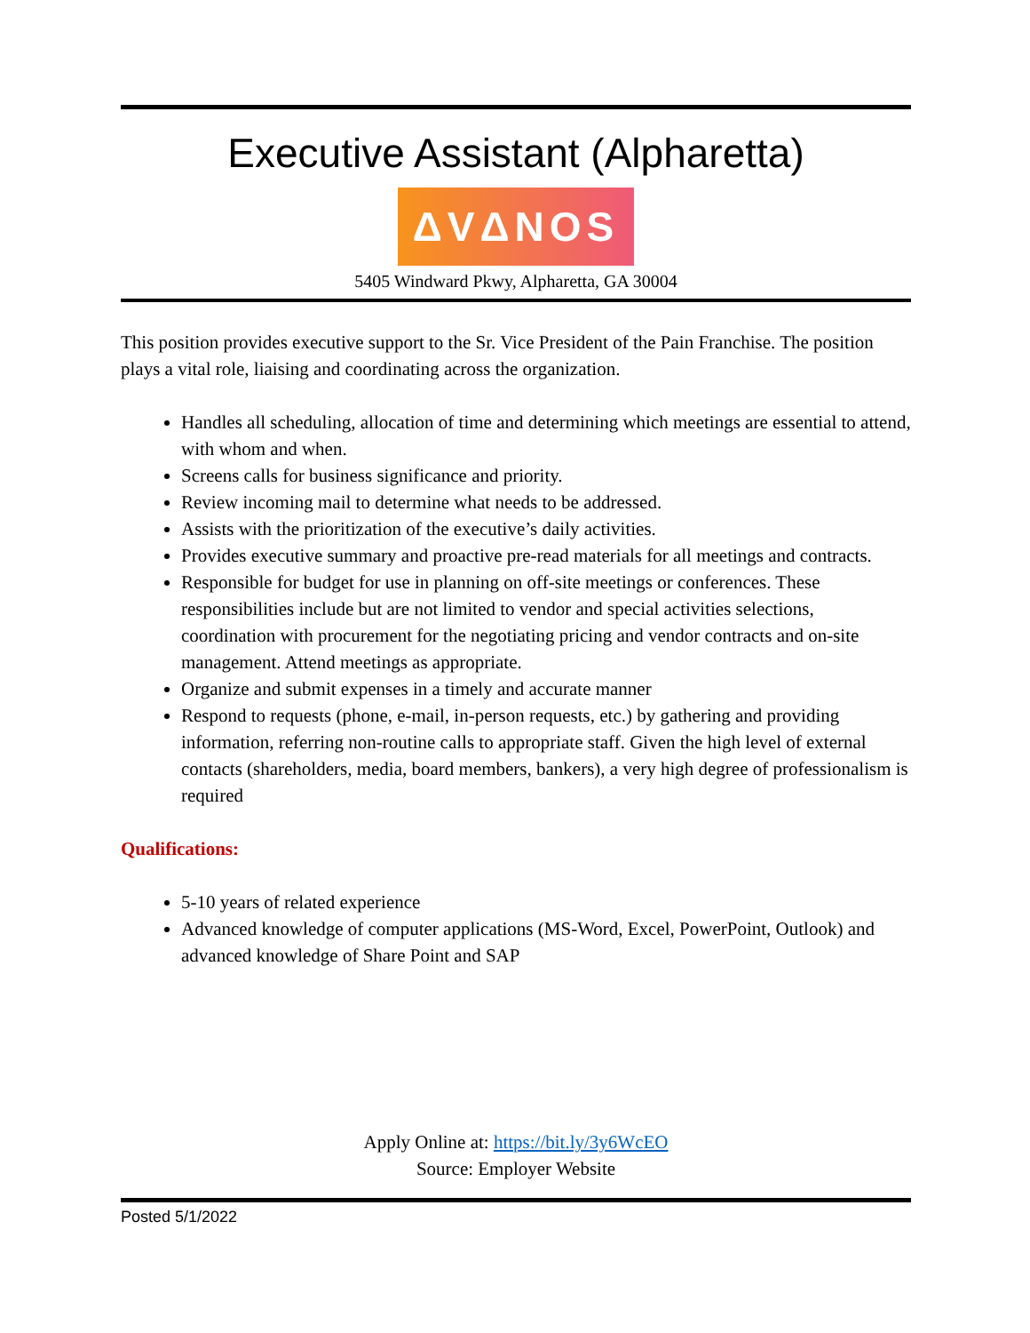Executive Assistant (Alpharetta)
ΔVΔNOS
5405 Windward Pkwy, Alpharetta, GA 30004
This position provides executive support to the Sr. Vice President of the Pain Franchise. The position plays a vital role, liaising and coordinating across the organization.
Handles all scheduling, allocation of time and determining which meetings are essential to attend, with whom and when.
Screens calls for business significance and priority.
Review incoming mail to determine what needs to be addressed.
Assists with the prioritization of the executive’s daily activities.
Provides executive summary and proactive pre-read materials for all meetings and contracts.
Responsible for budget for use in planning on off-site meetings or conferences. These responsibilities include but are not limited to vendor and special activities selections, coordination with procurement for the negotiating pricing and vendor contracts and on-site management. Attend meetings as appropriate.
Organize and submit expenses in a timely and accurate manner
Respond to requests (phone, e-mail, in-person requests, etc.) by gathering and providing information, referring non-routine calls to appropriate staff. Given the high level of external contacts (shareholders, media, board members, bankers), a very high degree of professionalism is required
Qualifications:
5-10 years of related experience
Advanced knowledge of computer applications (MS-Word, Excel, PowerPoint, Outlook) and advanced knowledge of Share Point and SAP
Apply Online at: https://bit.ly/3y6WcEO
Source: Employer Website
Posted 5/1/2022